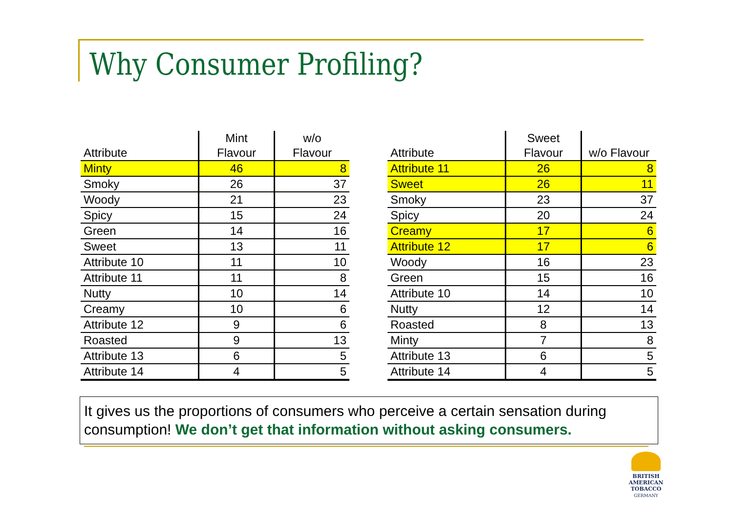Why Consumer Profiling?
| Attribute | Mint Flavour | w/o Flavour |
| --- | --- | --- |
| Minty | 46 | 8 |
| Smoky | 26 | 37 |
| Woody | 21 | 23 |
| Spicy | 15 | 24 |
| Green | 14 | 16 |
| Sweet | 13 | 11 |
| Attribute 10 | 11 | 10 |
| Attribute 11 | 11 | 8 |
| Nutty | 10 | 14 |
| Creamy | 10 | 6 |
| Attribute 12 | 9 | 6 |
| Roasted | 9 | 13 |
| Attribute 13 | 6 | 5 |
| Attribute 14 | 4 | 5 |
| Attribute | Sweet Flavour | w/o Flavour |
| --- | --- | --- |
| Attribute 11 | 26 | 8 |
| Sweet | 26 | 11 |
| Smoky | 23 | 37 |
| Spicy | 20 | 24 |
| Creamy | 17 | 6 |
| Attribute 12 | 17 | 6 |
| Woody | 16 | 23 |
| Green | 15 | 16 |
| Attribute 10 | 14 | 10 |
| Nutty | 12 | 14 |
| Roasted | 8 | 13 |
| Minty | 7 | 8 |
| Attribute 13 | 6 | 5 |
| Attribute 14 | 4 | 5 |
It gives us the proportions of consumers who perceive a certain sensation during consumption! We don’t get that information without asking consumers.
BRITISH AMERICAN
TOBACCO
GERMANY